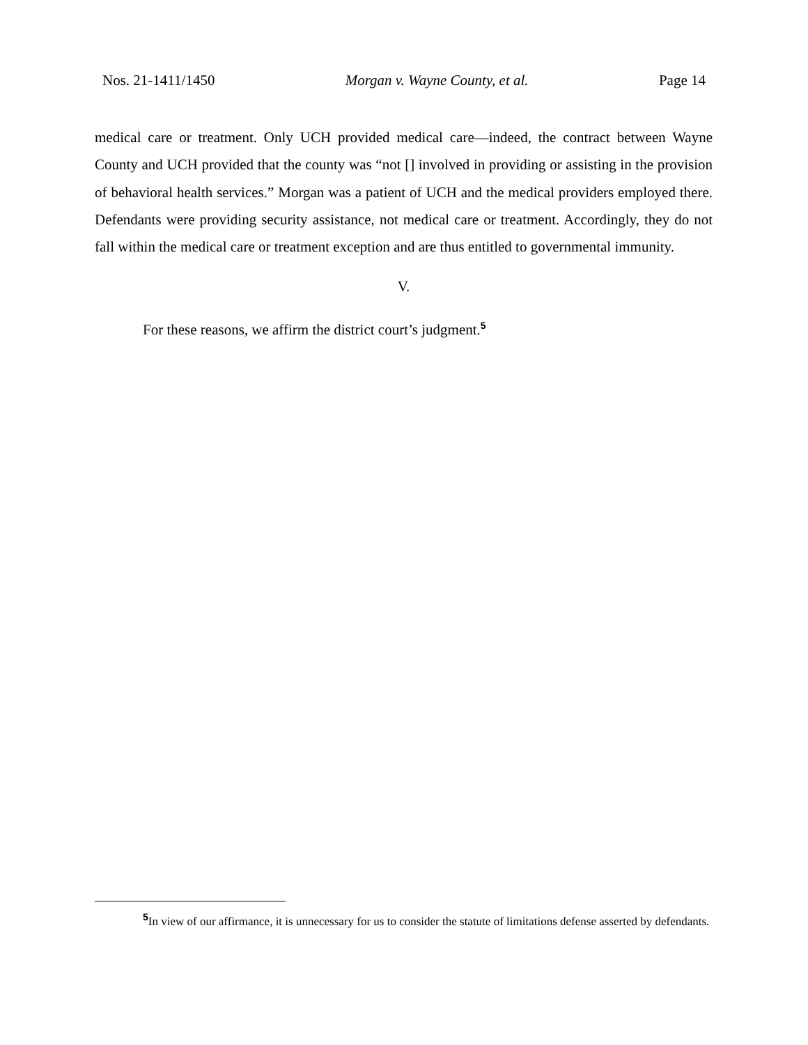Nos. 21-1411/1450 Morgan v. Wayne County, et al. Page 14
medical care or treatment. Only UCH provided medical care—indeed, the contract between Wayne County and UCH provided that the county was “not [] involved in providing or assisting in the provision of behavioral health services.” Morgan was a patient of UCH and the medical providers employed there. Defendants were providing security assistance, not medical care or treatment. Accordingly, they do not fall within the medical care or treatment exception and are thus entitled to governmental immunity.
V.
For these reasons, we affirm the district court’s judgment.<sup>5</sup>
<sup>5</sup> In view of our affirmance, it is unnecessary for us to consider the statute of limitations defense asserted by defendants.